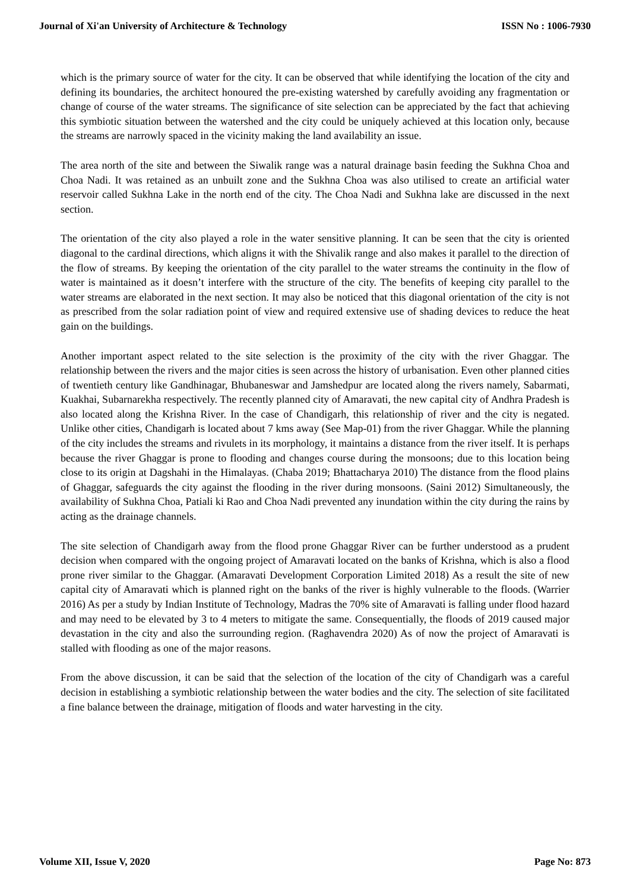Journal of Xi'an University of Architecture & Technology ISSN No : 1006-7930
which is the primary source of water for the city. It can be observed that while identifying the location of the city and defining its boundaries, the architect honoured the pre-existing watershed by carefully avoiding any fragmentation or change of course of the water streams. The significance of site selection can be appreciated by the fact that achieving this symbiotic situation between the watershed and the city could be uniquely achieved at this location only, because the streams are narrowly spaced in the vicinity making the land availability an issue.
The area north of the site and between the Siwalik range was a natural drainage basin feeding the Sukhna Choa and Choa Nadi. It was retained as an unbuilt zone and the Sukhna Choa was also utilised to create an artificial water reservoir called Sukhna Lake in the north end of the city. The Choa Nadi and Sukhna lake are discussed in the next section.
The orientation of the city also played a role in the water sensitive planning. It can be seen that the city is oriented diagonal to the cardinal directions, which aligns it with the Shivalik range and also makes it parallel to the direction of the flow of streams. By keeping the orientation of the city parallel to the water streams the continuity in the flow of water is maintained as it doesn’t interfere with the structure of the city. The benefits of keeping city parallel to the water streams are elaborated in the next section. It may also be noticed that this diagonal orientation of the city is not as prescribed from the solar radiation point of view and required extensive use of shading devices to reduce the heat gain on the buildings.
Another important aspect related to the site selection is the proximity of the city with the river Ghaggar. The relationship between the rivers and the major cities is seen across the history of urbanisation. Even other planned cities of twentieth century like Gandhinagar, Bhubaneswar and Jamshedpur are located along the rivers namely, Sabarmati, Kuakhai, Subarnarekha respectively. The recently planned city of Amaravati, the new capital city of Andhra Pradesh is also located along the Krishna River. In the case of Chandigarh, this relationship of river and the city is negated. Unlike other cities, Chandigarh is located about 7 kms away (See Map-01) from the river Ghaggar. While the planning of the city includes the streams and rivulets in its morphology, it maintains a distance from the river itself. It is perhaps because the river Ghaggar is prone to flooding and changes course during the monsoons; due to this location being close to its origin at Dagshahi in the Himalayas. (Chaba 2019; Bhattacharya 2010) The distance from the flood plains of Ghaggar, safeguards the city against the flooding in the river during monsoons. (Saini 2012) Simultaneously, the availability of Sukhna Choa, Patiali ki Rao and Choa Nadi prevented any inundation within the city during the rains by acting as the drainage channels.
The site selection of Chandigarh away from the flood prone Ghaggar River can be further understood as a prudent decision when compared with the ongoing project of Amaravati located on the banks of Krishna, which is also a flood prone river similar to the Ghaggar. (Amaravati Development Corporation Limited 2018) As a result the site of new capital city of Amaravati which is planned right on the banks of the river is highly vulnerable to the floods. (Warrier 2016) As per a study by Indian Institute of Technology, Madras the 70% site of Amaravati is falling under flood hazard and may need to be elevated by 3 to 4 meters to mitigate the same. Consequentially, the floods of 2019 caused major devastation in the city and also the surrounding region. (Raghavendra 2020) As of now the project of Amaravati is stalled with flooding as one of the major reasons.
From the above discussion, it can be said that the selection of the location of the city of Chandigarh was a careful decision in establishing a symbiotic relationship between the water bodies and the city. The selection of site facilitated a fine balance between the drainage, mitigation of floods and water harvesting in the city.
Volume XII, Issue V, 2020 Page No: 873